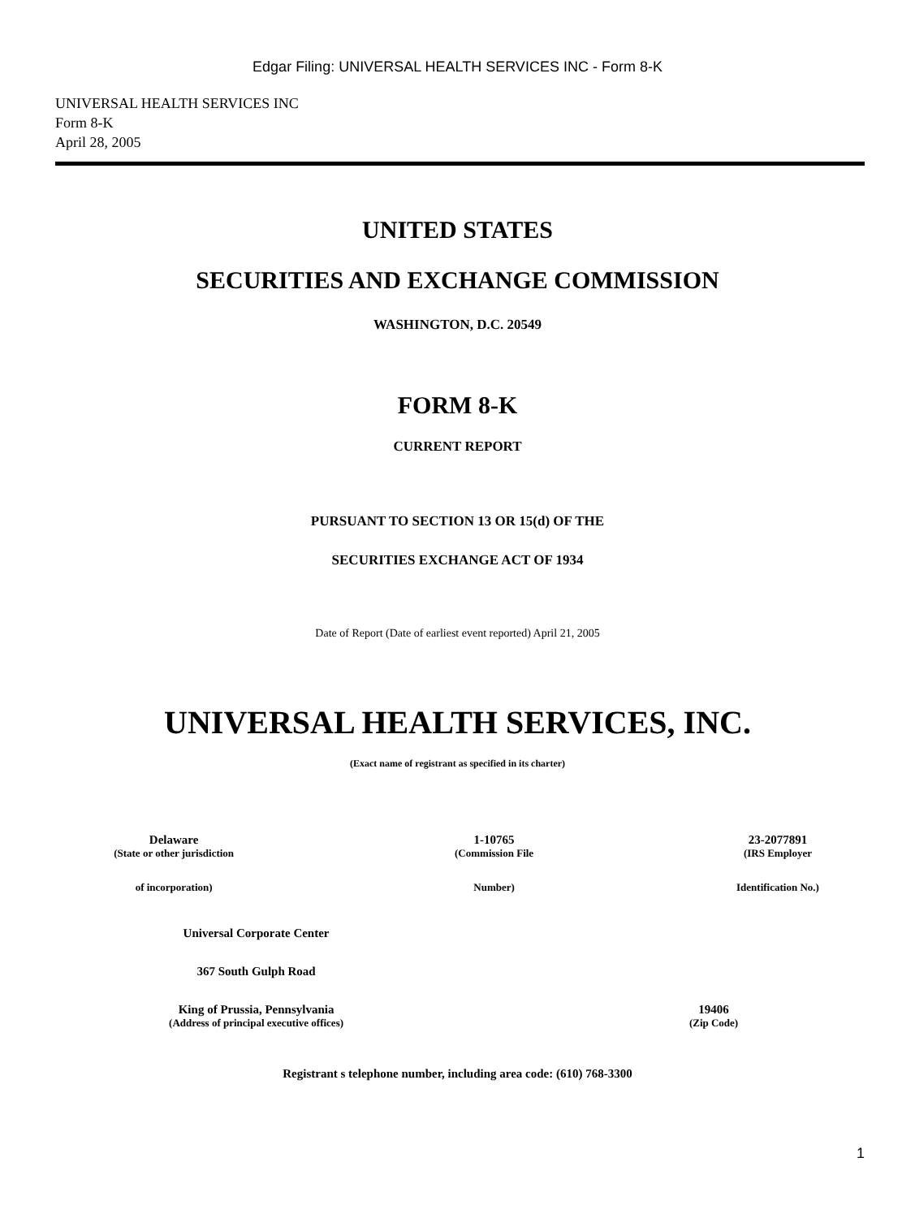Edgar Filing: UNIVERSAL HEALTH SERVICES INC - Form 8-K
UNIVERSAL HEALTH SERVICES INC
Form 8-K
April 28, 2005
UNITED STATES
SECURITIES AND EXCHANGE COMMISSION
WASHINGTON, D.C. 20549
FORM 8-K
CURRENT REPORT
PURSUANT TO SECTION 13 OR 15(d) OF THE
SECURITIES EXCHANGE ACT OF 1934
Date of Report (Date of earliest event reported) April 21, 2005
UNIVERSAL HEALTH SERVICES, INC.
(Exact name of registrant as specified in its charter)
| Delaware | 1-10765 | 23-2077891 |
| (State or other jurisdiction | (Commission File | (IRS Employer |
| of incorporation) | Number) | Identification No.) |
| Universal Corporate Center | |
| 367 South Gulph Road | |
| King of Prussia, Pennsylvania | 19406 |
| (Address of principal executive offices) | (Zip Code) |
Registrant s telephone number, including area code: (610) 768-3300
1